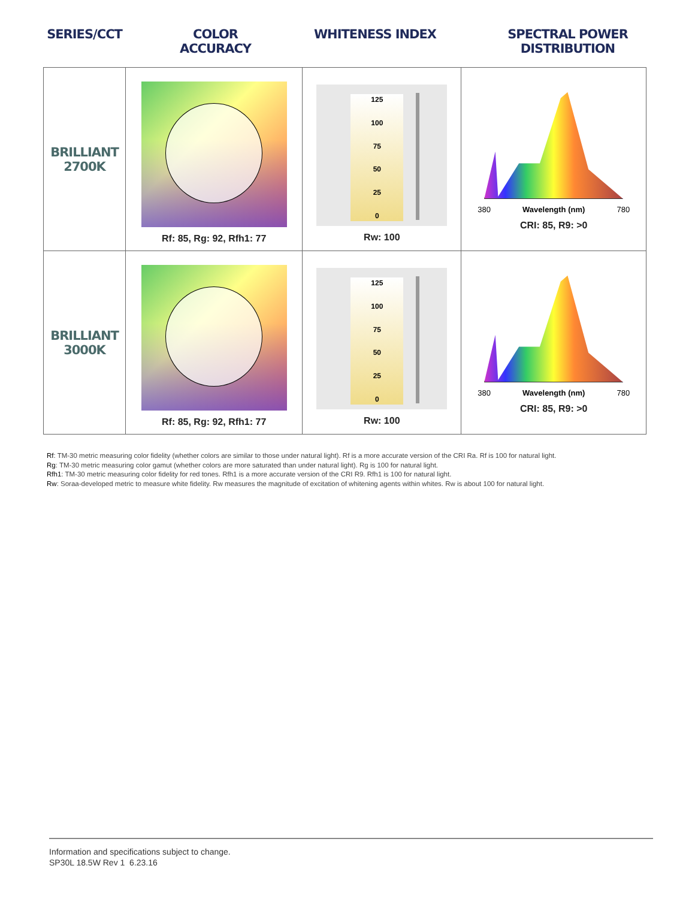SERIES/CCT COLOR ACCURACY
WHITENESS INDEX SPECTRAL POWER DISTRIBUTION
| BRILLIANT 2700K | Rf: 85, Rg: 92, Rfh1: 77 | 125 100 75 50 25 0 Rw: 100 | 380 Wavelength (nm) 780 CRI: 85, R9: >0 |
| BRILLIANT 3000K | Rf: 85, Rg: 92, Rfh1: 77 | 125 100 75 50 25 0 Rw: 100 | 380 Wavelength (nm) 780 CRI: 85, R9: >0 |
Rf: TM-30 metric measuring color fidelity (whether colors are similar to those under natural light). Rf is a more accurate version of the CRI Ra. Rf is 100 for natural light.
Rg: TM-30 metric measuring color gamut (whether colors are more saturated than under natural light). Rg is 100 for natural light.
Rfh1: TM-30 metric measuring color fidelity for red tones. Rfh1 is a more accurate version of the CRI R9. Rfh1 is 100 for natural light.
Rw: Soraa-developed metric to measure white fidelity. Rw measures the magnitude of excitation of whitening agents within whites. Rw is about 100 for natural light.
Information and specifications subject to change.
SP30L 18.5W Rev 1 6.23.16